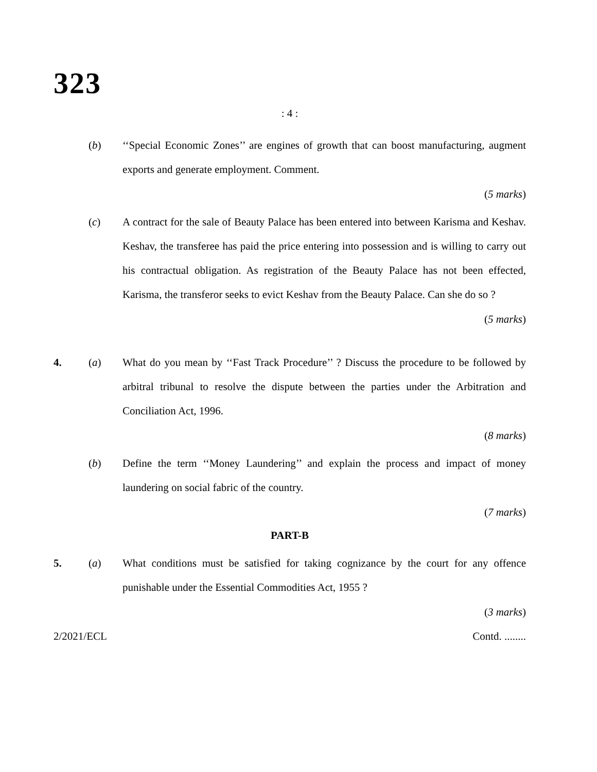323
: 4 :
(b) ‘‘Special Economic Zones’’ are engines of growth that can boost manufacturing, augment exports and generate employment. Comment.
(5 marks)
(c) A contract for the sale of Beauty Palace has been entered into between Karisma and Keshav. Keshav, the transferee has paid the price entering into possession and is willing to carry out his contractual obligation. As registration of the Beauty Palace has not been effected, Karisma, the transferor seeks to evict Keshav from the Beauty Palace. Can she do so ?
(5 marks)
4. (a) What do you mean by ‘‘Fast Track Procedure’’ ? Discuss the procedure to be followed by arbitral tribunal to resolve the dispute between the parties under the Arbitration and Conciliation Act, 1996.
(8 marks)
(b) Define the term ‘‘Money Laundering’’ and explain the process and impact of money laundering on social fabric of the country.
(7 marks)
PART-B
5. (a) What conditions must be satisfied for taking cognizance by the court for any offence punishable under the Essential Commodities Act, 1955 ?
(3 marks)
2/2021/ECL Contd. ........